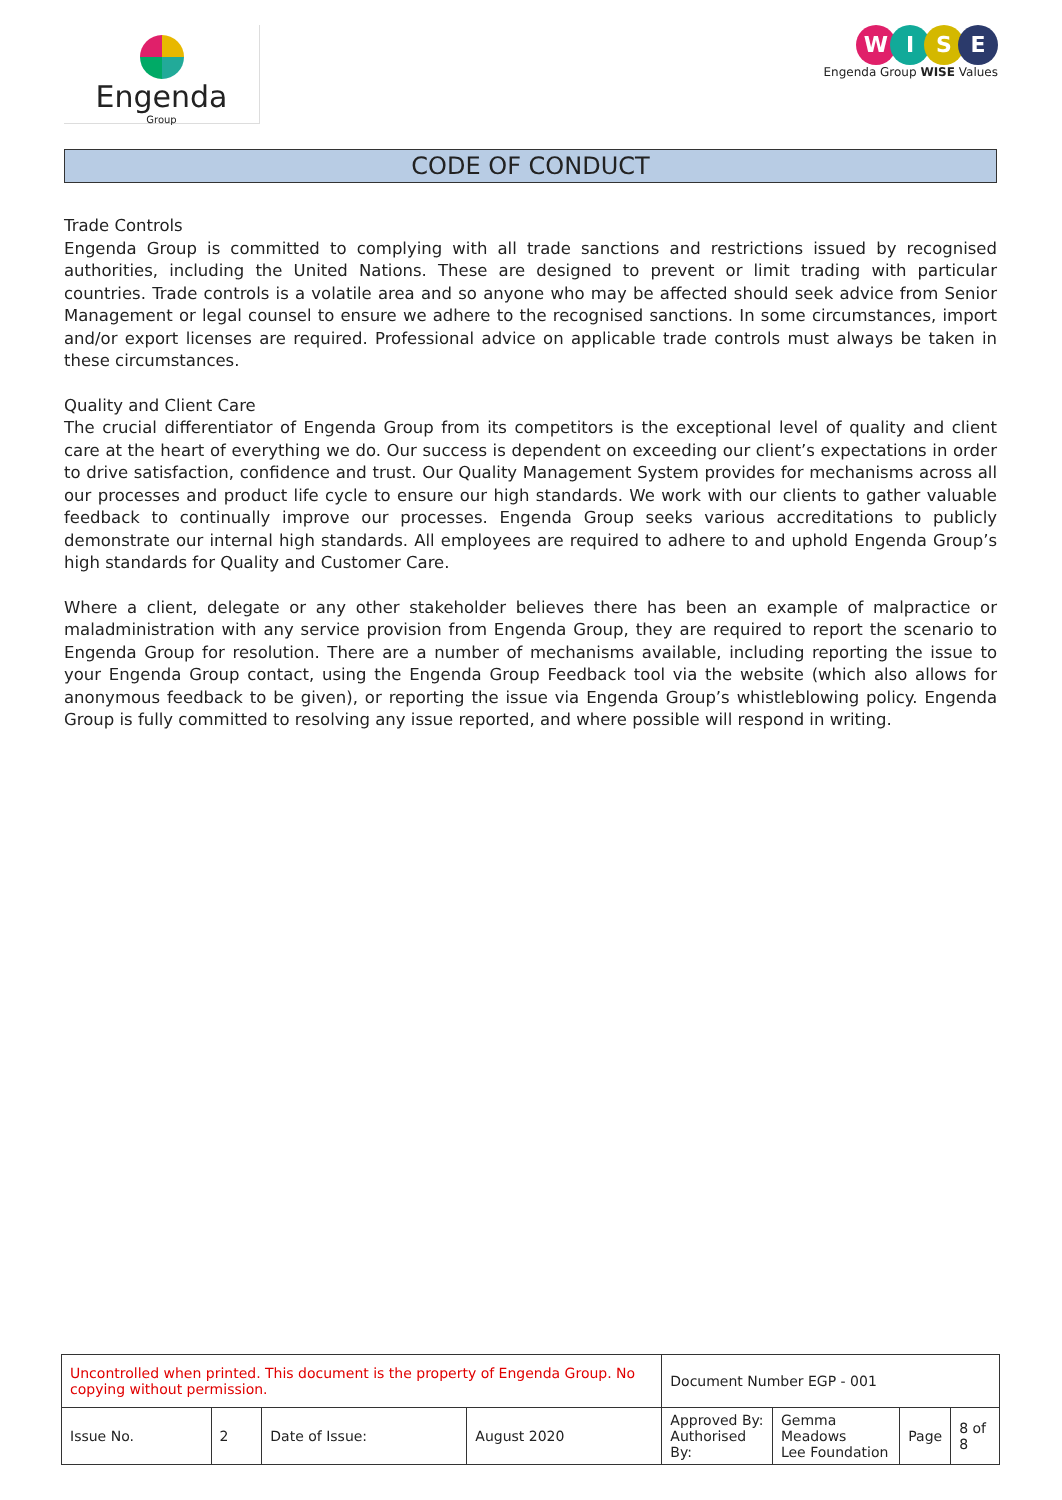Engenda
Group
WISE
Engenda Group WISE Values
CODE OF CONDUCT
Trade Controls
Engenda Group is committed to complying with all trade sanctions and restrictions issued by recognised authorities, including the United Nations. These are designed to prevent or limit trading with particular countries. Trade controls is a volatile area and so anyone who may be affected should seek advice from Senior Management or legal counsel to ensure we adhere to the recognised sanctions. In some circumstances, import and/or export licenses are required. Professional advice on applicable trade controls must always be taken in these circumstances.
Quality and Client Care
The crucial differentiator of Engenda Group from its competitors is the exceptional level of quality and client care at the heart of everything we do. Our success is dependent on exceeding our client’s expectations in order to drive satisfaction, confidence and trust. Our Quality Management System provides for mechanisms across all our processes and product life cycle to ensure our high standards. We work with our clients to gather valuable feedback to continually improve our processes. Engenda Group seeks various accreditations to publicly demonstrate our internal high standards. All employees are required to adhere to and uphold Engenda Group’s high standards for Quality and Customer Care.
Where a client, delegate or any other stakeholder believes there has been an example of malpractice or maladministration with any service provision from Engenda Group, they are required to report the scenario to Engenda Group for resolution. There are a number of mechanisms available, including reporting the issue to your Engenda Group contact, using the Engenda Group Feedback tool via the website (which also allows for anonymous feedback to be given), or reporting the issue via Engenda Group’s whistleblowing policy. Engenda Group is fully committed to resolving any issue reported, and where possible will respond in writing.
| Uncontrolled when printed. This document is the property of Engenda Group. No copying without permission. | | | | Document Number EGP - 001 | | | |
| Issue No. | 2 | Date of Issue: | August 2020 | Approved By: Authorised By: | Gemma Meadows Lee Foundation | Page | 8 of 8 |